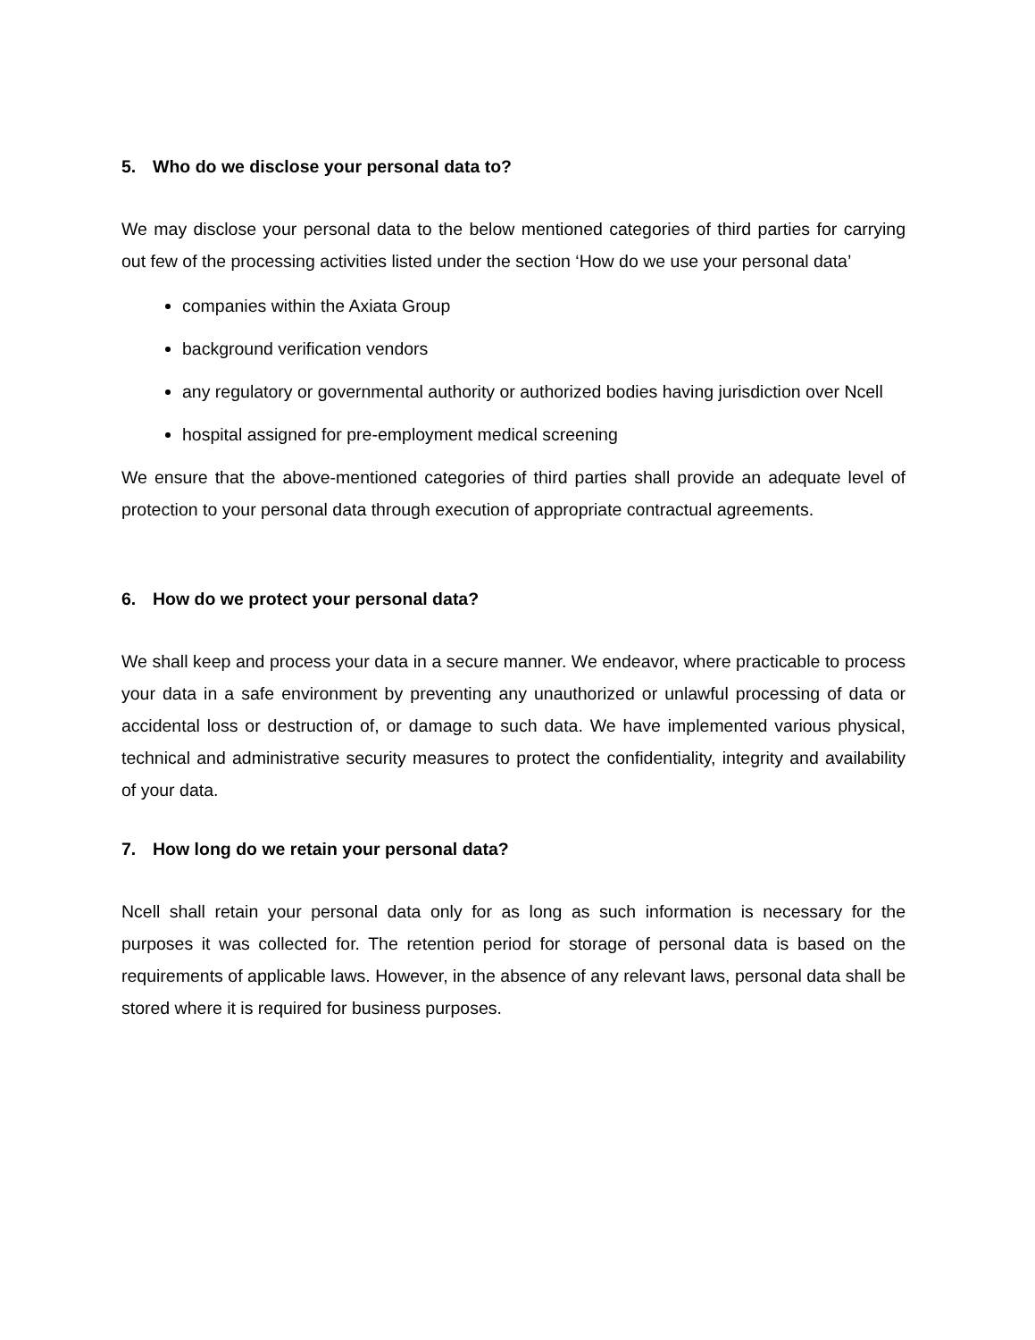5. Who do we disclose your personal data to?
We may disclose your personal data to the below mentioned categories of third parties for carrying out few of the processing activities listed under the section ‘How do we use your personal data’
companies within the Axiata Group
background verification vendors
any regulatory or governmental authority or authorized bodies having jurisdiction over Ncell
hospital assigned for pre-employment medical screening
We ensure that the above-mentioned categories of third parties shall provide an adequate level of protection to your personal data through execution of appropriate contractual agreements.
6. How do we protect your personal data?
We shall keep and process your data in a secure manner. We endeavor, where practicable to process your data in a safe environment by preventing any unauthorized or unlawful processing of data or accidental loss or destruction of, or damage to such data. We have implemented various physical, technical and administrative security measures to protect the confidentiality, integrity and availability of your data.
7. How long do we retain your personal data?
Ncell shall retain your personal data only for as long as such information is necessary for the purposes it was collected for. The retention period for storage of personal data is based on the requirements of applicable laws. However, in the absence of any relevant laws, personal data shall be stored where it is required for business purposes.